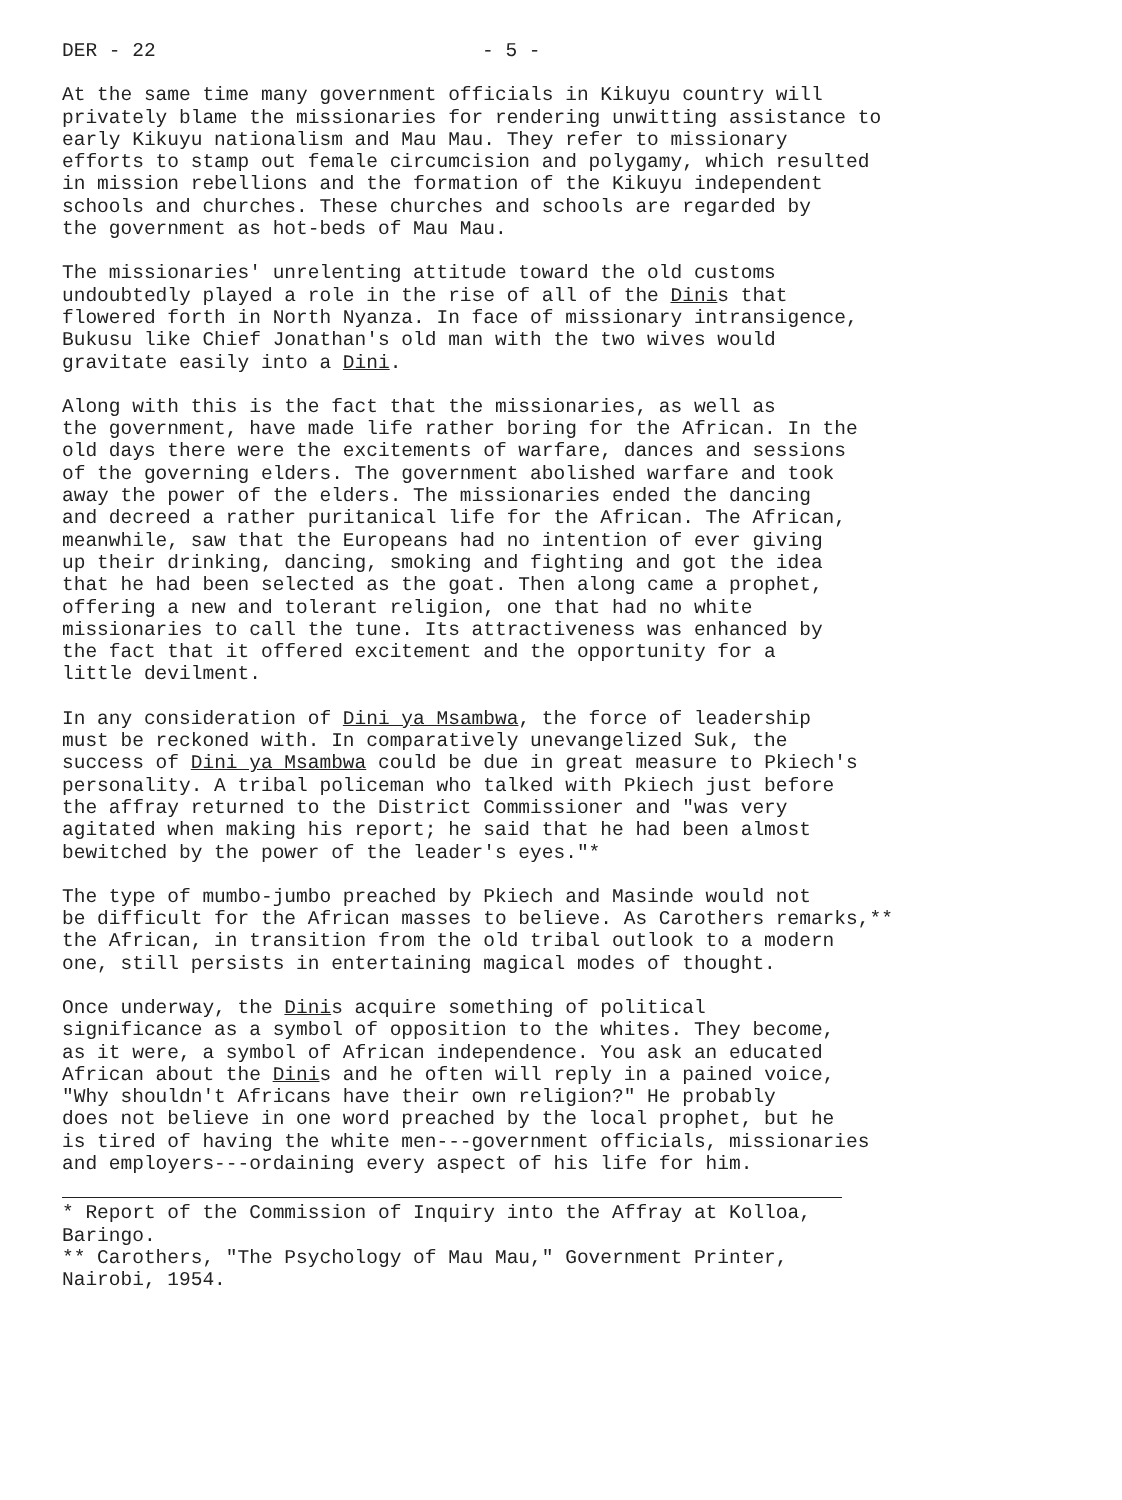DER - 22 - 5 -
At the same time many government officials in Kikuyu country will privately blame the missionaries for rendering unwitting assistance to early Kikuyu nationalism and Mau Mau. They refer to missionary efforts to stamp out female circumcision and polygamy, which resulted in mission rebellions and the formation of the Kikuyu independent schools and churches. These churches and schools are regarded by the government as hot-beds of Mau Mau.
The missionaries' unrelenting attitude toward the old customs undoubtedly played a role in the rise of all of the Dinis that flowered forth in North Nyanza. In face of missionary intransigence, Bukusu like Chief Jonathan's old man with the two wives would gravitate easily into a Dini.
Along with this is the fact that the missionaries, as well as the government, have made life rather boring for the African. In the old days there were the excitements of warfare, dances and sessions of the governing elders. The government abolished warfare and took away the power of the elders. The missionaries ended the dancing and decreed a rather puritanical life for the African. The African, meanwhile, saw that the Europeans had no intention of ever giving up their drinking, dancing, smoking and fighting and got the idea that he had been selected as the goat. Then along came a prophet, offering a new and tolerant religion, one that had no white missionaries to call the tune. Its attractiveness was enhanced by the fact that it offered excitement and the opportunity for a little devilment.
In any consideration of Dini ya Msambwa, the force of leadership must be reckoned with. In comparatively unevangelized Suk, the success of Dini ya Msambwa could be due in great measure to Pkiech's personality. A tribal policeman who talked with Pkiech just before the affray returned to the District Commissioner and "was very agitated when making his report; he said that he had been almost bewitched by the power of the leader's eyes."*
The type of mumbo-jumbo preached by Pkiech and Masinde would not be difficult for the African masses to believe. As Carothers remarks,** the African, in transition from the old tribal outlook to a modern one, still persists in entertaining magical modes of thought.
Once underway, the Dinis acquire something of political significance as a symbol of opposition to the whites. They become, as it were, a symbol of African independence. You ask an educated African about the Dinis and he often will reply in a pained voice, "Why shouldn't Africans have their own religion?" He probably does not believe in one word preached by the local prophet, but he is tired of having the white men---government officials, missionaries and employers---ordaining every aspect of his life for him.
* Report of the Commission of Inquiry into the Affray at Kolloa, Baringo.
** Carothers, "The Psychology of Mau Mau," Government Printer, Nairobi, 1954.